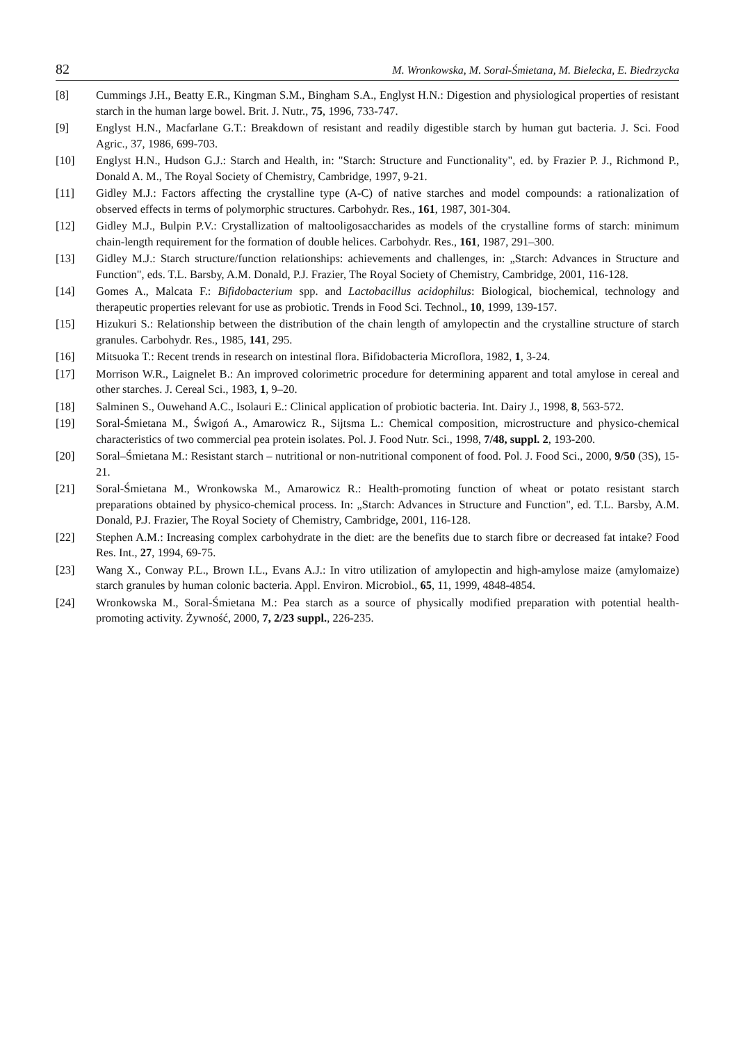82 M. Wronkowska, M. Soral-Śmietana, M. Bielecka, E. Biedrzycka
[8] Cummings J.H., Beatty E.R., Kingman S.M., Bingham S.A., Englyst H.N.: Digestion and physiological properties of resistant starch in the human large bowel. Brit. J. Nutr., 75, 1996, 733-747.
[9] Englyst H.N., Macfarlane G.T.: Breakdown of resistant and readily digestible starch by human gut bacteria. J. Sci. Food Agric., 37, 1986, 699-703.
[10] Englyst H.N., Hudson G.J.: Starch and Health, in: "Starch: Structure and Functionality", ed. by Frazier P. J., Richmond P., Donald A. M., The Royal Society of Chemistry, Cambridge, 1997, 9-21.
[11] Gidley M.J.: Factors affecting the crystalline type (A-C) of native starches and model compounds: a rationalization of observed effects in terms of polymorphic structures. Carbohydr. Res., 161, 1987, 301-304.
[12] Gidley M.J., Bulpin P.V.: Crystallization of maltooligosaccharides as models of the crystalline forms of starch: minimum chain-length requirement for the formation of double helices. Carbohydr. Res., 161, 1987, 291–300.
[13] Gidley M.J.: Starch structure/function relationships: achievements and challenges, in: „Starch: Advances in Structure and Function", eds. T.L. Barsby, A.M. Donald, P.J. Frazier, The Royal Society of Chemistry, Cambridge, 2001, 116-128.
[14] Gomes A., Malcata F.: Bifidobacterium spp. and Lactobacillus acidophilus: Biological, biochemical, technology and therapeutic properties relevant for use as probiotic. Trends in Food Sci. Technol., 10, 1999, 139-157.
[15] Hizukuri S.: Relationship between the distribution of the chain length of amylopectin and the crystalline structure of starch granules. Carbohydr. Res., 1985, 141, 295.
[16] Mitsuoka T.: Recent trends in research on intestinal flora. Bifidobacteria Microflora, 1982, 1, 3-24.
[17] Morrison W.R., Laignelet B.: An improved colorimetric procedure for determining apparent and total amylose in cereal and other starches. J. Cereal Sci., 1983, 1, 9–20.
[18] Salminen S., Ouwehand A.C., Isolauri E.: Clinical application of probiotic bacteria. Int. Dairy J., 1998, 8, 563-572.
[19] Soral-Śmietana M., Świgoń A., Amarowicz R., Sijtsma L.: Chemical composition, microstructure and physico-chemical characteristics of two commercial pea protein isolates. Pol. J. Food Nutr. Sci., 1998, 7/48, suppl. 2, 193-200.
[20] Soral–Śmietana M.: Resistant starch – nutritional or non-nutritional component of food. Pol. J. Food Sci., 2000, 9/50 (3S), 15-21.
[21] Soral-Śmietana M., Wronkowska M., Amarowicz R.: Health-promoting function of wheat or potato resistant starch preparations obtained by physico-chemical process. In: „Starch: Advances in Structure and Function", ed. T.L. Barsby, A.M. Donald, P.J. Frazier, The Royal Society of Chemistry, Cambridge, 2001, 116-128.
[22] Stephen A.M.: Increasing complex carbohydrate in the diet: are the benefits due to starch fibre or decreased fat intake? Food Res. Int., 27, 1994, 69-75.
[23] Wang X., Conway P.L., Brown I.L., Evans A.J.: In vitro utilization of amylopectin and high-amylose maize (amylomaize) starch granules by human colonic bacteria. Appl. Environ. Microbiol., 65, 11, 1999, 4848-4854.
[24] Wronkowska M., Soral-Śmietana M.: Pea starch as a source of physically modified preparation with potential health-promoting activity. Żywność, 2000, 7, 2/23 suppl., 226-235.